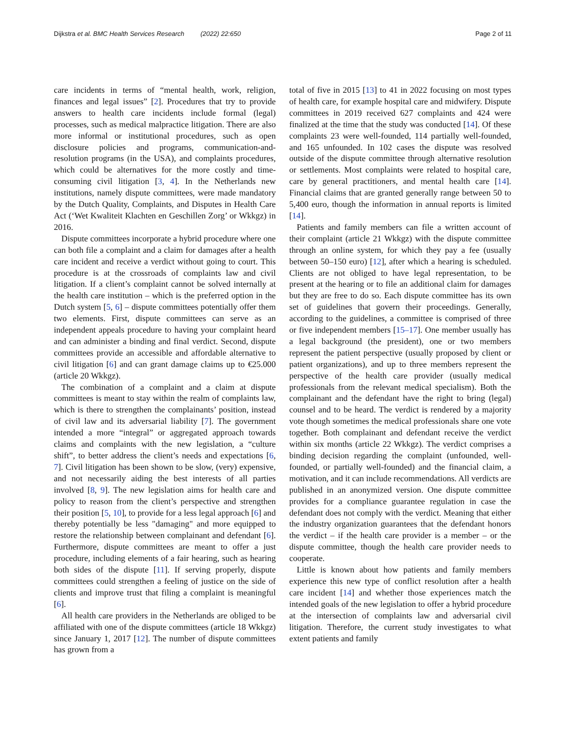Dijkstra et al. BMC Health Services Research (2022) 22:650 Page 2 of 11
care incidents in terms of “mental health, work, religion, finances and legal issues” [2]. Procedures that try to provide answers to health care incidents include formal (legal) processes, such as medical malpractice litigation. There are also more informal or institutional procedures, such as open disclosure policies and programs, communication-and-resolution programs (in the USA), and complaints procedures, which could be alternatives for the more costly and time-consuming civil litigation [3, 4]. In the Netherlands new institutions, namely dispute committees, were made mandatory by the Dutch Quality, Complaints, and Disputes in Health Care Act (‘Wet Kwaliteit Klachten en Geschillen Zorg’ or Wkkgz) in 2016.
Dispute committees incorporate a hybrid procedure where one can both file a complaint and a claim for damages after a health care incident and receive a verdict without going to court. This procedure is at the crossroads of complaints law and civil litigation. If a client’s complaint cannot be solved internally at the health care institution – which is the preferred option in the Dutch system [5, 6] – dispute committees potentially offer them two elements. First, dispute committees can serve as an independent appeals procedure to having your complaint heard and can administer a binding and final verdict. Second, dispute committees provide an accessible and affordable alternative to civil litigation [6] and can grant damage claims up to €25.000 (article 20 Wkkgz).
The combination of a complaint and a claim at dispute committees is meant to stay within the realm of complaints law, which is there to strengthen the complainants’ position, instead of civil law and its adversarial liability [7]. The government intended a more “integral” or aggregated approach towards claims and complaints with the new legislation, a “culture shift”, to better address the client’s needs and expectations [6, 7]. Civil litigation has been shown to be slow, (very) expensive, and not necessarily aiding the best interests of all parties involved [8, 9]. The new legislation aims for health care and policy to reason from the client’s perspective and strengthen their position [5, 10], to provide for a less legal approach [6] and thereby potentially be less "damaging" and more equipped to restore the relationship between complainant and defendant [6]. Furthermore, dispute committees are meant to offer a just procedure, including elements of a fair hearing, such as hearing both sides of the dispute [11]. If serving properly, dispute committees could strengthen a feeling of justice on the side of clients and improve trust that filing a complaint is meaningful [6].
All health care providers in the Netherlands are obliged to be affiliated with one of the dispute committees (article 18 Wkkgz) since January 1, 2017 [12]. The number of dispute committees has grown from a
total of five in 2015 [13] to 41 in 2022 focusing on most types of health care, for example hospital care and midwifery. Dispute committees in 2019 received 627 complaints and 424 were finalized at the time that the study was conducted [14]. Of these complaints 23 were well-founded, 114 partially well-founded, and 165 unfounded. In 102 cases the dispute was resolved outside of the dispute committee through alternative resolution or settlements. Most complaints were related to hospital care, care by general practitioners, and mental health care [14]. Financial claims that are granted generally range between 50 to 5,400 euro, though the information in annual reports is limited [14].
Patients and family members can file a written account of their complaint (article 21 Wkkgz) with the dispute committee through an online system, for which they pay a fee (usually between 50–150 euro) [12], after which a hearing is scheduled. Clients are not obliged to have legal representation, to be present at the hearing or to file an additional claim for damages but they are free to do so. Each dispute committee has its own set of guidelines that govern their proceedings. Generally, according to the guidelines, a committee is comprised of three or five independent members [15–17]. One member usually has a legal background (the president), one or two members represent the patient perspective (usually proposed by client or patient organizations), and up to three members represent the perspective of the health care provider (usually medical professionals from the relevant medical specialism). Both the complainant and the defendant have the right to bring (legal) counsel and to be heard. The verdict is rendered by a majority vote though sometimes the medical professionals share one vote together. Both complainant and defendant receive the verdict within six months (article 22 Wkkgz). The verdict comprises a binding decision regarding the complaint (unfounded, well-founded, or partially well-founded) and the financial claim, a motivation, and it can include recommendations. All verdicts are published in an anonymized version. One dispute committee provides for a compliance guarantee regulation in case the defendant does not comply with the verdict. Meaning that either the industry organization guarantees that the defendant honors the verdict – if the health care provider is a member – or the dispute committee, though the health care provider needs to cooperate.
Little is known about how patients and family members experience this new type of conflict resolution after a health care incident [14] and whether those experiences match the intended goals of the new legislation to offer a hybrid procedure at the intersection of complaints law and adversarial civil litigation. Therefore, the current study investigates to what extent patients and family